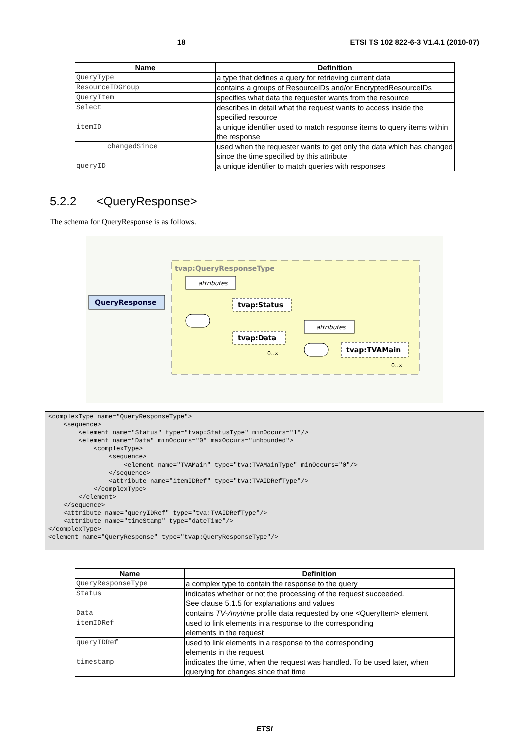18 ETSI TS 102 822-6-3 V1.4.1 (2010-07)
| Name | Definition |
| --- | --- |
| QueryType | a type that defines a query for retrieving current data |
| ResourceIDGroup | contains a groups of ResourceIDs and/or EncryptedResourceIDs |
| QueryItem | specifies what data the requester wants from the resource |
| Select | describes in detail what the request wants to access inside the specified resource |
| itemID | a unique identifier used to match response items to query items within the response |
| changedSince | used when the requester wants to get only the data which has changed since the time specified by this attribute |
| queryID | a unique identifier to match queries with responses |
5.2.2 <QueryResponse>
The schema for QueryResponse is as follows.
tvap:QueryResponseType
attributes
QueryResponse
tvap:Status
tvap:Data
0..∞
attributes
tvap:TVAMain
0..∞
<complexType name="QueryResponseType">
    <sequence>
        <element name="Status" type="tvap:StatusType" minOccurs="1"/>
        <element name="Data" minOccurs="0" maxOccurs="unbounded">
            <complexType>
                <sequence>
                    <element name="TVAMain" type="tva:TVAMainType" minOccurs="0"/>
                </sequence>
                <attribute name="itemIDRef" type="tva:TVAIDRefType"/>
            </complexType>
        </element>
    </sequence>
    <attribute name="queryIDRef" type="tva:TVAIDRefType"/>
    <attribute name="timeStamp" type="dateTime"/>
</complexType>
<element name="QueryResponse" type="tvap:QueryResponseType"/>
| Name | Definition |
| --- | --- |
| QueryResponseType | a complex type to contain the response to the query |
| Status | indicates whether or not the processing of the request succeeded. See clause 5.1.5 for explanations and values |
| Data | contains TV-Anytime profile data requested by one <QueryItem> element |
| itemIDRef | used to link elements in a response to the corresponding elements in the request |
| queryIDRef | used to link elements in a response to the corresponding elements in the request |
| timestamp | indicates the time, when the request was handled. To be used later, when querying for changes since that time |
ETSI